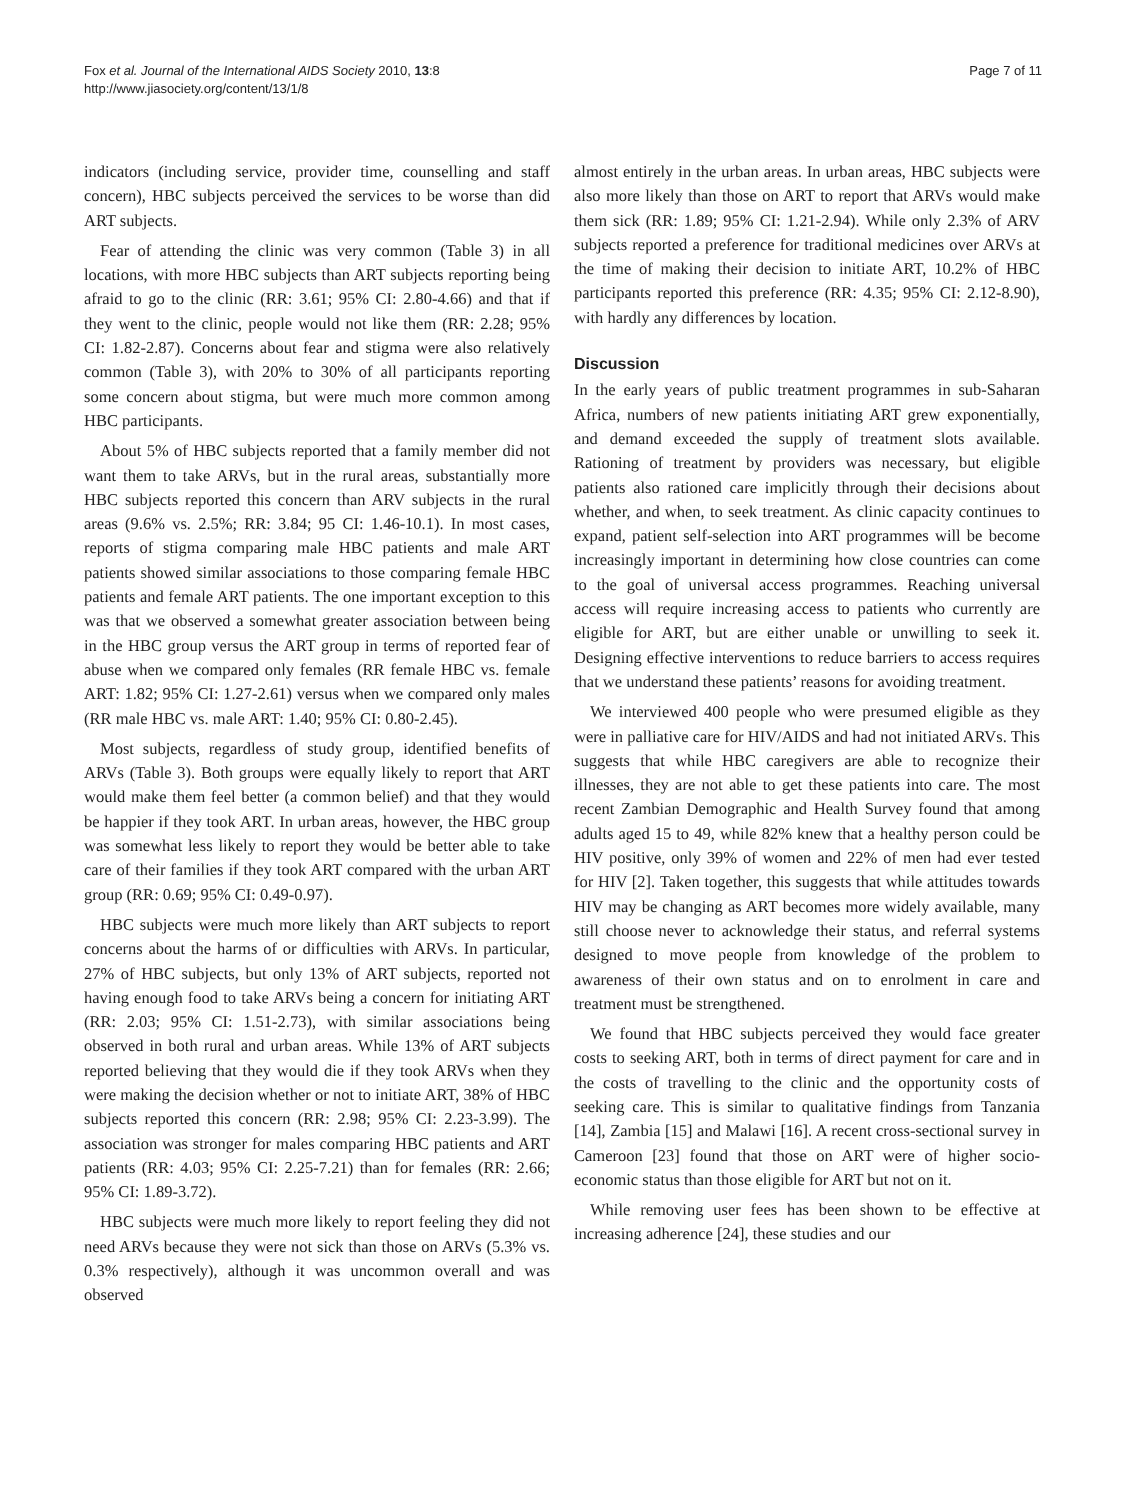Fox et al. Journal of the International AIDS Society 2010, 13:8
http://www.jiasociety.org/content/13/1/8
Page 7 of 11
indicators (including service, provider time, counselling and staff concern), HBC subjects perceived the services to be worse than did ART subjects.
Fear of attending the clinic was very common (Table 3) in all locations, with more HBC subjects than ART subjects reporting being afraid to go to the clinic (RR: 3.61; 95% CI: 2.80-4.66) and that if they went to the clinic, people would not like them (RR: 2.28; 95% CI: 1.82-2.87). Concerns about fear and stigma were also relatively common (Table 3), with 20% to 30% of all participants reporting some concern about stigma, but were much more common among HBC participants.
About 5% of HBC subjects reported that a family member did not want them to take ARVs, but in the rural areas, substantially more HBC subjects reported this concern than ARV subjects in the rural areas (9.6% vs. 2.5%; RR: 3.84; 95 CI: 1.46-10.1). In most cases, reports of stigma comparing male HBC patients and male ART patients showed similar associations to those comparing female HBC patients and female ART patients. The one important exception to this was that we observed a somewhat greater association between being in the HBC group versus the ART group in terms of reported fear of abuse when we compared only females (RR female HBC vs. female ART: 1.82; 95% CI: 1.27-2.61) versus when we compared only males (RR male HBC vs. male ART: 1.40; 95% CI: 0.80-2.45).
Most subjects, regardless of study group, identified benefits of ARVs (Table 3). Both groups were equally likely to report that ART would make them feel better (a common belief) and that they would be happier if they took ART. In urban areas, however, the HBC group was somewhat less likely to report they would be better able to take care of their families if they took ART compared with the urban ART group (RR: 0.69; 95% CI: 0.49-0.97).
HBC subjects were much more likely than ART subjects to report concerns about the harms of or difficulties with ARVs. In particular, 27% of HBC subjects, but only 13% of ART subjects, reported not having enough food to take ARVs being a concern for initiating ART (RR: 2.03; 95% CI: 1.51-2.73), with similar associations being observed in both rural and urban areas. While 13% of ART subjects reported believing that they would die if they took ARVs when they were making the decision whether or not to initiate ART, 38% of HBC subjects reported this concern (RR: 2.98; 95% CI: 2.23-3.99). The association was stronger for males comparing HBC patients and ART patients (RR: 4.03; 95% CI: 2.25-7.21) than for females (RR: 2.66; 95% CI: 1.89-3.72).
HBC subjects were much more likely to report feeling they did not need ARVs because they were not sick than those on ARVs (5.3% vs. 0.3% respectively), although it was uncommon overall and was observed
almost entirely in the urban areas. In urban areas, HBC subjects were also more likely than those on ART to report that ARVs would make them sick (RR: 1.89; 95% CI: 1.21-2.94). While only 2.3% of ARV subjects reported a preference for traditional medicines over ARVs at the time of making their decision to initiate ART, 10.2% of HBC participants reported this preference (RR: 4.35; 95% CI: 2.12-8.90), with hardly any differences by location.
Discussion
In the early years of public treatment programmes in sub-Saharan Africa, numbers of new patients initiating ART grew exponentially, and demand exceeded the supply of treatment slots available. Rationing of treatment by providers was necessary, but eligible patients also rationed care implicitly through their decisions about whether, and when, to seek treatment. As clinic capacity continues to expand, patient self-selection into ART programmes will be become increasingly important in determining how close countries can come to the goal of universal access programmes. Reaching universal access will require increasing access to patients who currently are eligible for ART, but are either unable or unwilling to seek it. Designing effective interventions to reduce barriers to access requires that we understand these patients’ reasons for avoiding treatment.
We interviewed 400 people who were presumed eligible as they were in palliative care for HIV/AIDS and had not initiated ARVs. This suggests that while HBC caregivers are able to recognize their illnesses, they are not able to get these patients into care. The most recent Zambian Demographic and Health Survey found that among adults aged 15 to 49, while 82% knew that a healthy person could be HIV positive, only 39% of women and 22% of men had ever tested for HIV [2]. Taken together, this suggests that while attitudes towards HIV may be changing as ART becomes more widely available, many still choose never to acknowledge their status, and referral systems designed to move people from knowledge of the problem to awareness of their own status and on to enrolment in care and treatment must be strengthened.
We found that HBC subjects perceived they would face greater costs to seeking ART, both in terms of direct payment for care and in the costs of travelling to the clinic and the opportunity costs of seeking care. This is similar to qualitative findings from Tanzania [14], Zambia [15] and Malawi [16]. A recent cross-sectional survey in Cameroon [23] found that those on ART were of higher socio-economic status than those eligible for ART but not on it.
While removing user fees has been shown to be effective at increasing adherence [24], these studies and our